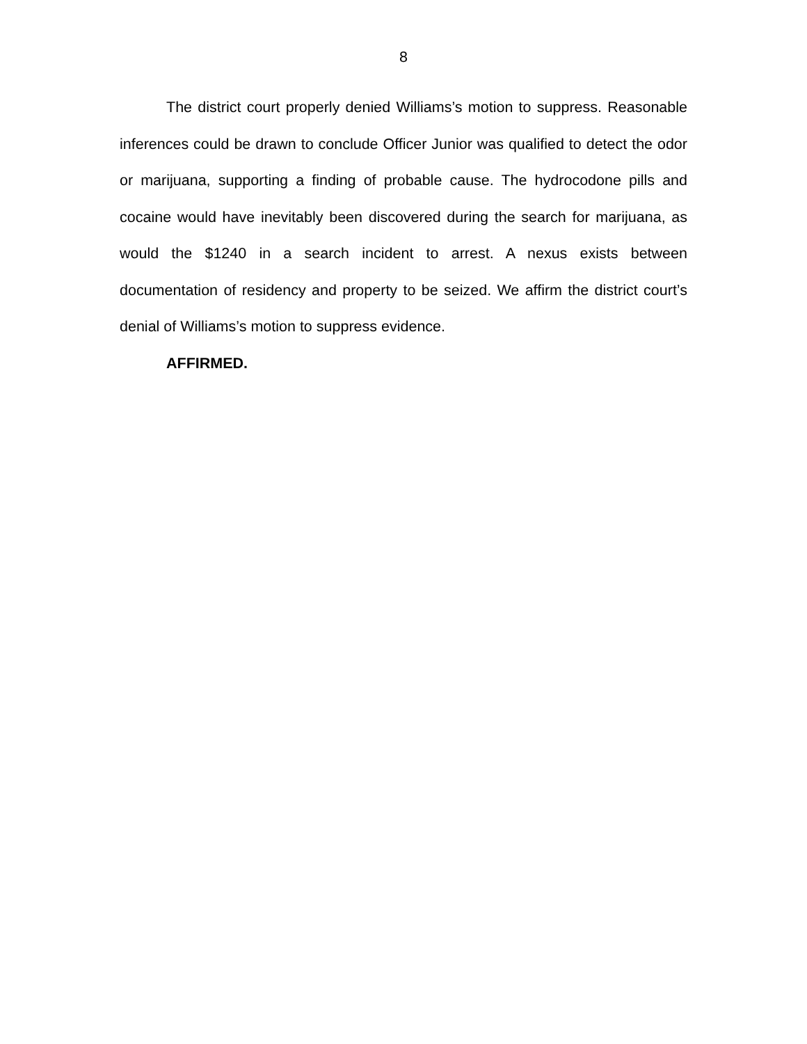8
The district court properly denied Williams’s motion to suppress. Reasonable inferences could be drawn to conclude Officer Junior was qualified to detect the odor or marijuana, supporting a finding of probable cause. The hydrocodone pills and cocaine would have inevitably been discovered during the search for marijuana, as would the $1240 in a search incident to arrest. A nexus exists between documentation of residency and property to be seized. We affirm the district court’s denial of Williams’s motion to suppress evidence.
AFFIRMED.